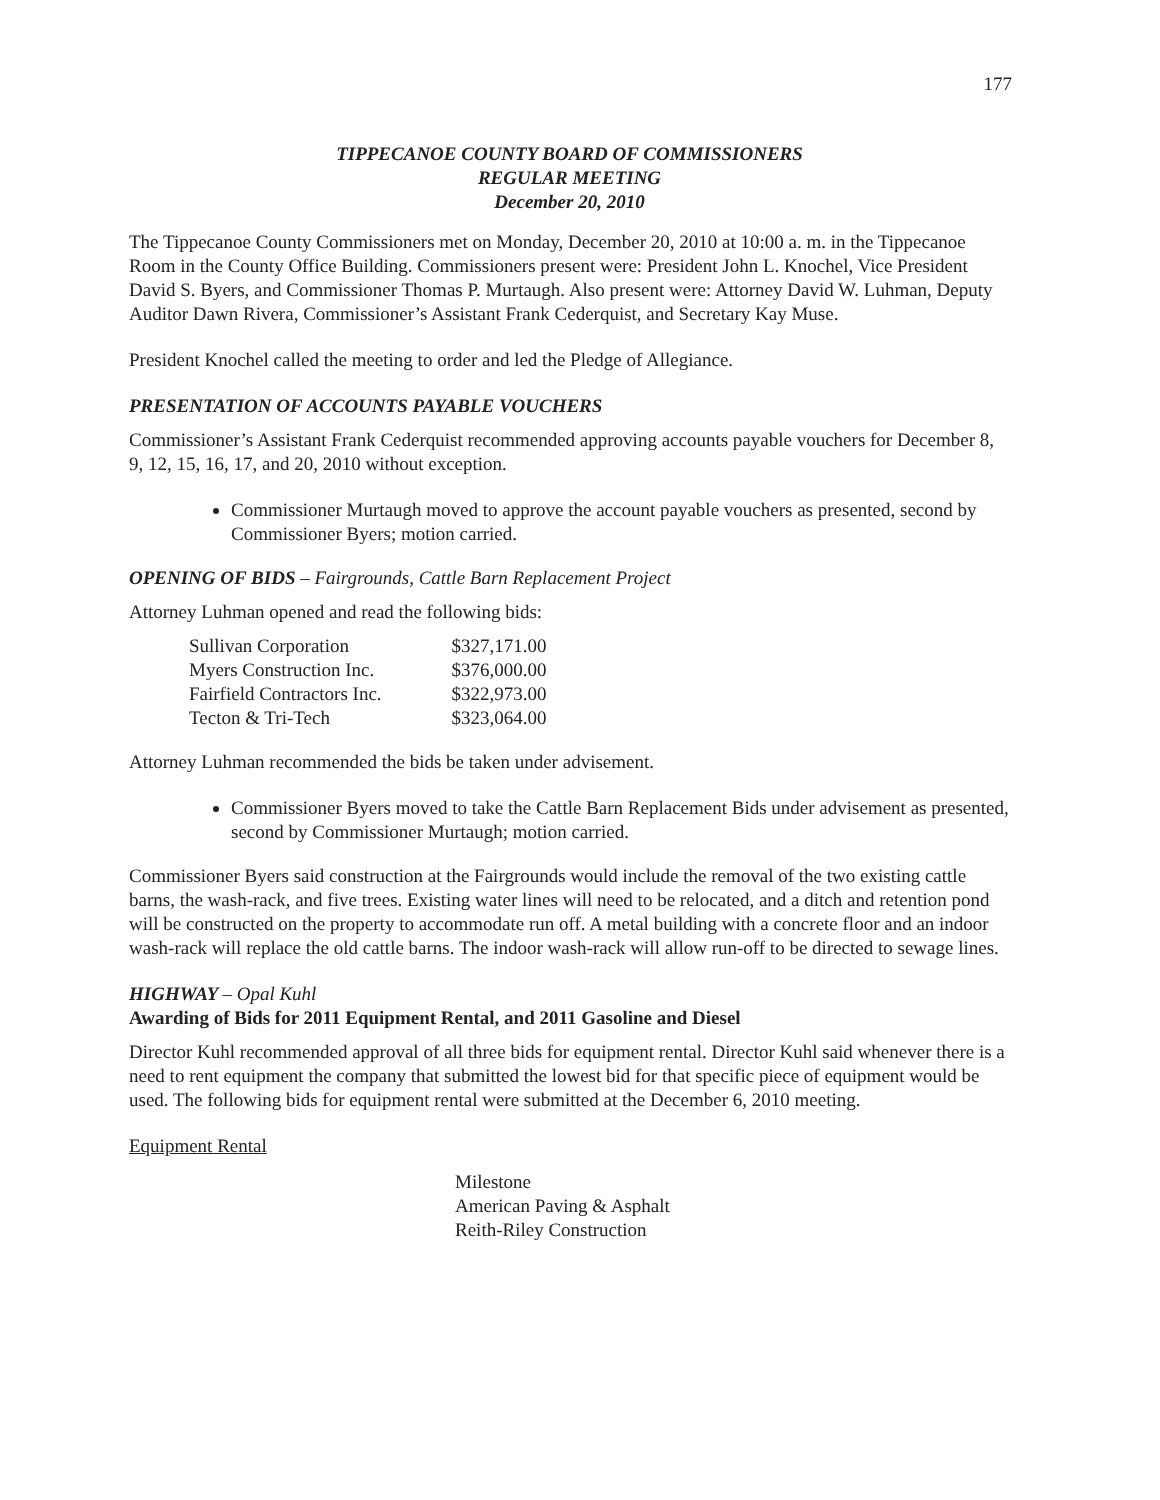177
TIPPECANOE COUNTY BOARD OF COMMISSIONERS
REGULAR MEETING
December 20, 2010
The Tippecanoe County Commissioners met on Monday, December 20, 2010 at 10:00 a. m. in the Tippecanoe Room in the County Office Building. Commissioners present were: President John L. Knochel, Vice President David S. Byers, and Commissioner Thomas P. Murtaugh. Also present were: Attorney David W. Luhman, Deputy Auditor Dawn Rivera, Commissioner’s Assistant Frank Cederquist, and Secretary Kay Muse.
President Knochel called the meeting to order and led the Pledge of Allegiance.
PRESENTATION OF ACCOUNTS PAYABLE VOUCHERS
Commissioner’s Assistant Frank Cederquist recommended approving accounts payable vouchers for December 8, 9, 12, 15, 16, 17, and 20, 2010 without exception.
Commissioner Murtaugh moved to approve the account payable vouchers as presented, second by Commissioner Byers; motion carried.
OPENING OF BIDS – Fairgrounds, Cattle Barn Replacement Project
Attorney Luhman opened and read the following bids:
| Sullivan Corporation | $327,171.00 |
| Myers Construction Inc. | $376,000.00 |
| Fairfield Contractors Inc. | $322,973.00 |
| Tecton & Tri-Tech | $323,064.00 |
Attorney Luhman recommended the bids be taken under advisement.
Commissioner Byers moved to take the Cattle Barn Replacement Bids under advisement as presented, second by Commissioner Murtaugh; motion carried.
Commissioner Byers said construction at the Fairgrounds would include the removal of the two existing cattle barns, the wash-rack, and five trees. Existing water lines will need to be relocated, and a ditch and retention pond will be constructed on the property to accommodate run off. A metal building with a concrete floor and an indoor wash-rack will replace the old cattle barns. The indoor wash-rack will allow run-off to be directed to sewage lines.
HIGHWAY – Opal Kuhl
Awarding of Bids for 2011 Equipment Rental, and 2011 Gasoline and Diesel
Director Kuhl recommended approval of all three bids for equipment rental. Director Kuhl said whenever there is a need to rent equipment the company that submitted the lowest bid for that specific piece of equipment would be used. The following bids for equipment rental were submitted at the December 6, 2010 meeting.
Equipment Rental
Milestone
American Paving & Asphalt
Reith-Riley Construction